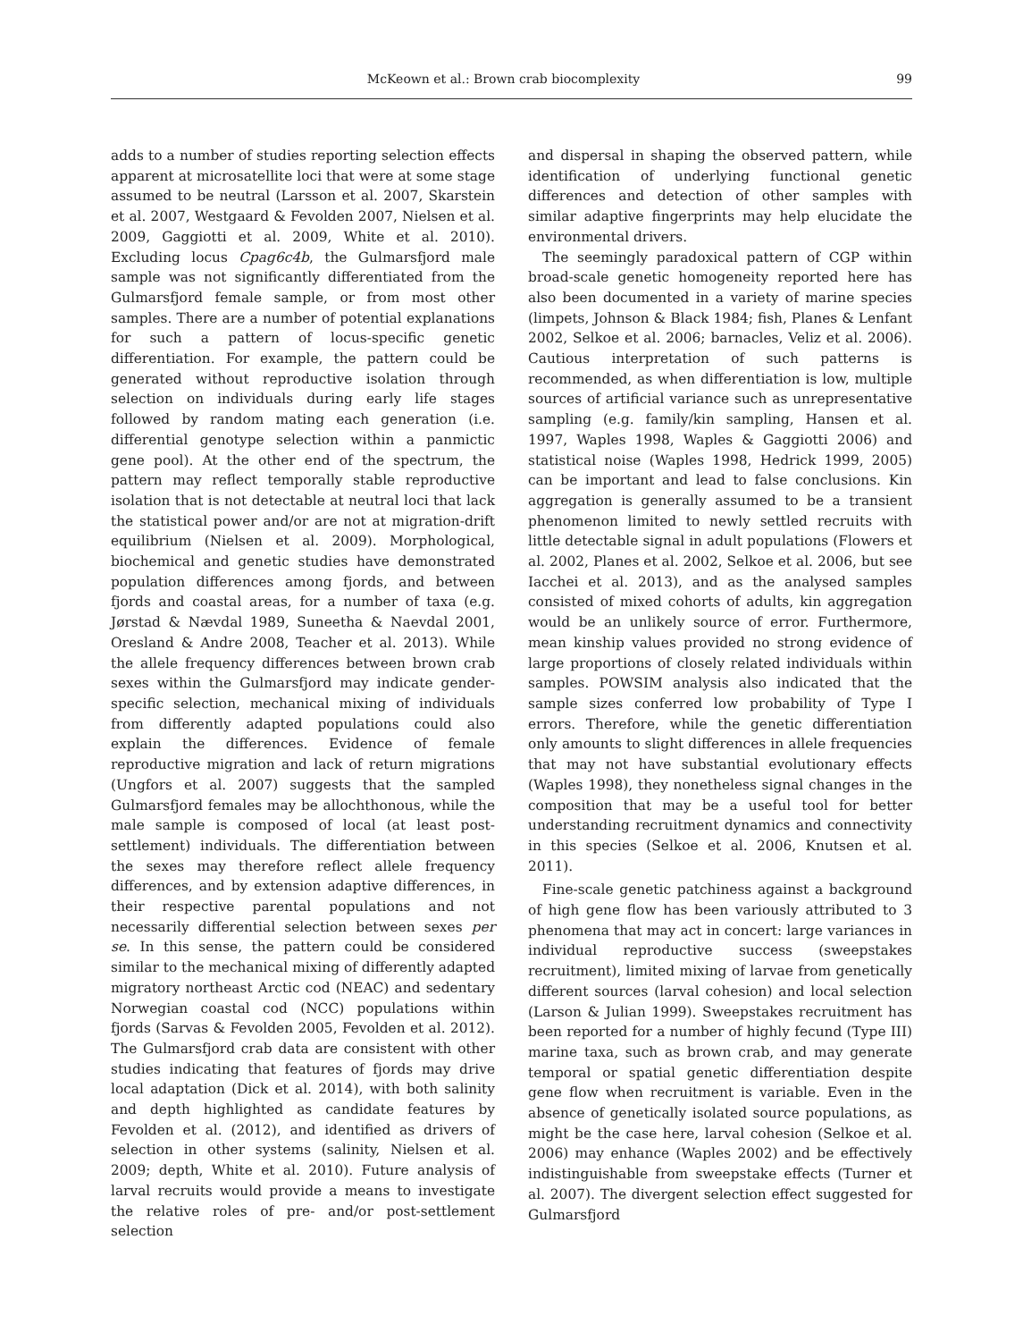McKeown et al.: Brown crab biocomplexity 99
adds to a number of studies reporting selection effects apparent at microsatellite loci that were at some stage assumed to be neutral (Larsson et al. 2007, Skarstein et al. 2007, Westgaard & Fevolden 2007, Nielsen et al. 2009, Gaggiotti et al. 2009, White et al. 2010). Excluding locus Cpag6c4b, the Gulmarsfjord male sample was not significantly differentiated from the Gulmarsfjord female sample, or from most other samples. There are a number of potential explanations for such a pattern of locus-specific genetic differentiation. For example, the pattern could be generated without reproductive isolation through selection on individuals during early life stages followed by random mating each generation (i.e. differential genotype selection within a panmictic gene pool). At the other end of the spectrum, the pattern may reflect temporally stable reproductive isolation that is not detectable at neutral loci that lack the statistical power and/or are not at migration-drift equilibrium (Nielsen et al. 2009). Morphological, biochemical and genetic studies have demonstrated population differences among fjords, and between fjords and coastal areas, for a number of taxa (e.g. Jørstad & Nævdal 1989, Suneetha & Naevdal 2001, Oresland & Andre 2008, Teacher et al. 2013). While the allele frequency differences between brown crab sexes within the Gulmarsfjord may indicate gender-specific selection, mechanical mixing of individuals from differently adapted populations could also explain the differences. Evidence of female reproductive migration and lack of return migrations (Ungfors et al. 2007) suggests that the sampled Gulmarsfjord females may be allochthonous, while the male sample is composed of local (at least post-settlement) individuals. The differentiation between the sexes may therefore reflect allele frequency differences, and by extension adaptive differences, in their respective parental populations and not necessarily differential selection between sexes per se. In this sense, the pattern could be considered similar to the mechanical mixing of differently adapted migratory northeast Arctic cod (NEAC) and sedentary Norwegian coastal cod (NCC) populations within fjords (Sarvas & Fevolden 2005, Fevolden et al. 2012). The Gulmarsfjord crab data are consistent with other studies indicating that features of fjords may drive local adaptation (Dick et al. 2014), with both salinity and depth highlighted as candidate features by Fevolden et al. (2012), and identified as drivers of selection in other systems (salinity, Nielsen et al. 2009; depth, White et al. 2010). Future analysis of larval recruits would provide a means to investigate the relative roles of pre- and/or post-settlement selection
and dispersal in shaping the observed pattern, while identification of underlying functional genetic differences and detection of other samples with similar adaptive fingerprints may help elucidate the environmental drivers.
The seemingly paradoxical pattern of CGP within broad-scale genetic homogeneity reported here has also been documented in a variety of marine species (limpets, Johnson & Black 1984; fish, Planes & Lenfant 2002, Selkoe et al. 2006; barnacles, Veliz et al. 2006). Cautious interpretation of such patterns is recommended, as when differentiation is low, multiple sources of artificial variance such as unrepresentative sampling (e.g. family/kin sampling, Hansen et al. 1997, Waples 1998, Waples & Gaggiotti 2006) and statistical noise (Waples 1998, Hedrick 1999, 2005) can be important and lead to false conclusions. Kin aggregation is generally assumed to be a transient phenomenon limited to newly settled recruits with little detectable signal in adult populations (Flowers et al. 2002, Planes et al. 2002, Selkoe et al. 2006, but see Iacchei et al. 2013), and as the analysed samples consisted of mixed cohorts of adults, kin aggregation would be an unlikely source of error. Furthermore, mean kinship values provided no strong evidence of large proportions of closely related individuals within samples. POWSIM analysis also indicated that the sample sizes conferred low probability of Type I errors. Therefore, while the genetic differentiation only amounts to slight differences in allele frequencies that may not have substantial evolutionary effects (Waples 1998), they nonetheless signal changes in the composition that may be a useful tool for better understanding recruitment dynamics and connectivity in this species (Selkoe et al. 2006, Knutsen et al. 2011).
Fine-scale genetic patchiness against a background of high gene flow has been variously attributed to 3 phenomena that may act in concert: large variances in individual reproductive success (sweepstakes recruitment), limited mixing of larvae from genetically different sources (larval cohesion) and local selection (Larson & Julian 1999). Sweepstakes recruitment has been reported for a number of highly fecund (Type III) marine taxa, such as brown crab, and may generate temporal or spatial genetic differentiation despite gene flow when recruitment is variable. Even in the absence of genetically isolated source populations, as might be the case here, larval cohesion (Selkoe et al. 2006) may enhance (Waples 2002) and be effectively indistinguishable from sweepstake effects (Turner et al. 2007). The divergent selection effect suggested for Gulmarsfjord